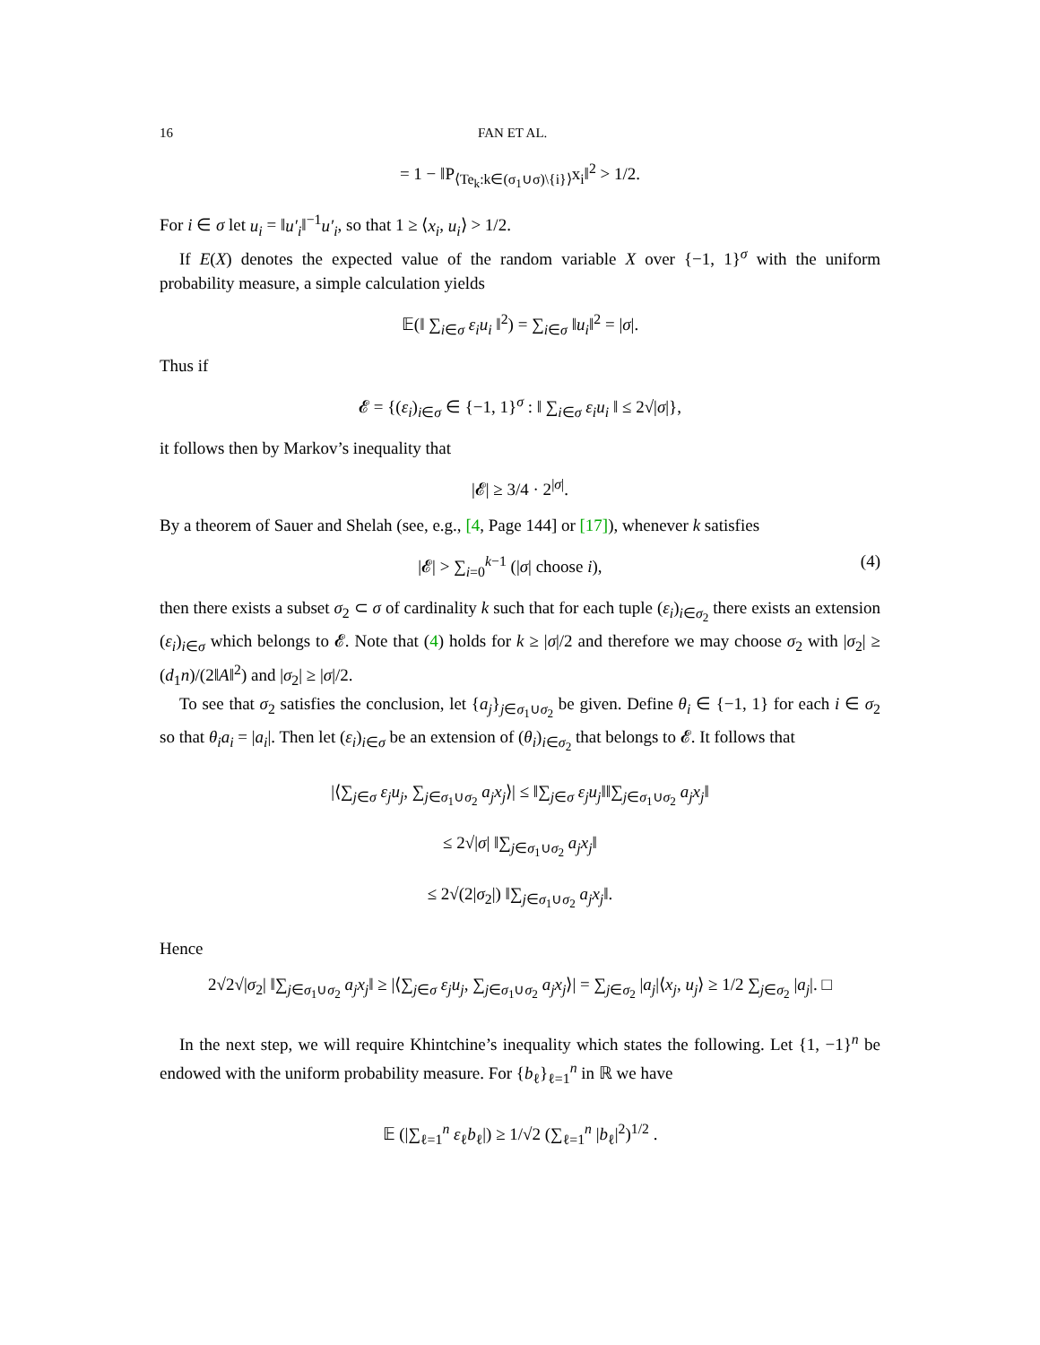16 FAN ET AL.
= 1 − ‖P<sub>⟨Te<sub>k</sub>:k∈(σ<sub>1</sub>∪σ)\{i}⟩</sub>x<sub>i</sub>‖<sup>2</sup> > 1/2.
For i ∈ σ let u<sub>i</sub> = ‖u′<sub>i</sub>‖<sup>−1</sup>u′<sub>i</sub>, so that 1 ≥ ⟨x<sub>i</sub>, u<sub>i</sub>⟩ > 1/2.
If E(X) denotes the expected value of the random variable X over {−1, 1}<sup>σ</sup> with the uniform probability measure, a simple calculation yields
𝔼(‖ ∑<sub>i∈σ</sub> ε<sub>i</sub>u<sub>i</sub> ‖<sup>2</sup>) = ∑<sub>i∈σ</sub> ‖u<sub>i</sub>‖<sup>2</sup> = |σ|.
Thus if
𝓔 = {(ε<sub>i</sub>)<sub>i∈σ</sub> ∈ {−1, 1}<sup>σ</sup> : ‖ ∑<sub>i∈σ</sub> ε<sub>i</sub>u<sub>i</sub> ‖ ≤ 2√|σ|},
it follows then by Markov’s inequality that
|𝓔| ≥ 3/4 · 2<sup>|σ|</sup>.
By a theorem of Sauer and Shelah (see, e.g., [4, Page 144] or [17]), whenever k satisfies
|𝓔| > ∑<sub>i=0</sub><sup>k−1</sup> (|σ| choose i), (4)
then there exists a subset σ<sub>2</sub> ⊂ σ of cardinality k such that for each tuple (ε<sub>i</sub>)<sub>i∈σ<sub>2</sub></sub> there exists an extension (ε<sub>i</sub>)<sub>i∈σ</sub> which belongs to 𝓔. Note that (4) holds for k ≥ |σ|/2 and therefore we may choose σ<sub>2</sub> with |σ<sub>2</sub>| ≥ (d<sub>1</sub>n)/(2‖A‖<sup>2</sup>) and |σ<sub>2</sub>| ≥ |σ|/2.
To see that σ<sub>2</sub> satisfies the conclusion, let {a<sub>j</sub>}<sub>j∈σ<sub>1</sub>∪σ<sub>2</sub></sub> be given. Define θ<sub>i</sub> ∈ {−1, 1} for each i ∈ σ<sub>2</sub> so that θ<sub>i</sub>a<sub>i</sub> = |a<sub>i</sub>|. Then let (ε<sub>i</sub>)<sub>i∈σ</sub> be an extension of (θ<sub>i</sub>)<sub>i∈σ<sub>2</sub></sub> that belongs to 𝓔. It follows that
|⟨∑<sub>j∈σ</sub> ε<sub>j</sub>u<sub>j</sub>, ∑<sub>j∈σ<sub>1</sub>∪σ<sub>2</sub></sub> a<sub>j</sub>x<sub>j</sub>⟩| ≤ ‖∑<sub>j∈σ</sub> ε<sub>j</sub>u<sub>j</sub>‖‖∑<sub>j∈σ<sub>1</sub>∪σ<sub>2</sub></sub> a<sub>j</sub>x<sub>j</sub>‖
≤ 2√|σ| ‖∑<sub>j∈σ<sub>1</sub>∪σ<sub>2</sub></sub> a<sub>j</sub>x<sub>j</sub>‖
≤ 2√(2|σ<sub>2</sub>|) ‖∑<sub>j∈σ<sub>1</sub>∪σ<sub>2</sub></sub> a<sub>j</sub>x<sub>j</sub>‖.
Hence
2√2√|σ<sub>2</sub>| ‖∑<sub>j∈σ<sub>1</sub>∪σ<sub>2</sub></sub> a<sub>j</sub>x<sub>j</sub>‖ ≥ |⟨∑<sub>j∈σ</sub> ε<sub>j</sub>u<sub>j</sub>, ∑<sub>j∈σ<sub>1</sub>∪σ<sub>2</sub></sub> a<sub>j</sub>x<sub>j</sub>⟩| = ∑<sub>j∈σ<sub>2</sub></sub> |a<sub>j</sub>|⟨x<sub>j</sub>, u<sub>j</sub>⟩ ≥ 1/2 ∑<sub>j∈σ<sub>2</sub></sub> |a<sub>j</sub>|. □
In the next step, we will require Khintchine’s inequality which states the following. Let {1, −1}<sup>n</sup> be endowed with the uniform probability measure. For {b<sub>ℓ</sub>}<sub>ℓ=1</sub><sup>n</sup> in ℝ we have
𝔼 (|∑<sub>ℓ=1</sub><sup>n</sup> ε<sub>ℓ</sub>b<sub>ℓ</sub>|) ≥ 1/√2 (∑<sub>ℓ=1</sub><sup>n</sup> |b<sub>ℓ</sub>|<sup>2</sup>)<sup>1/2</sup> .